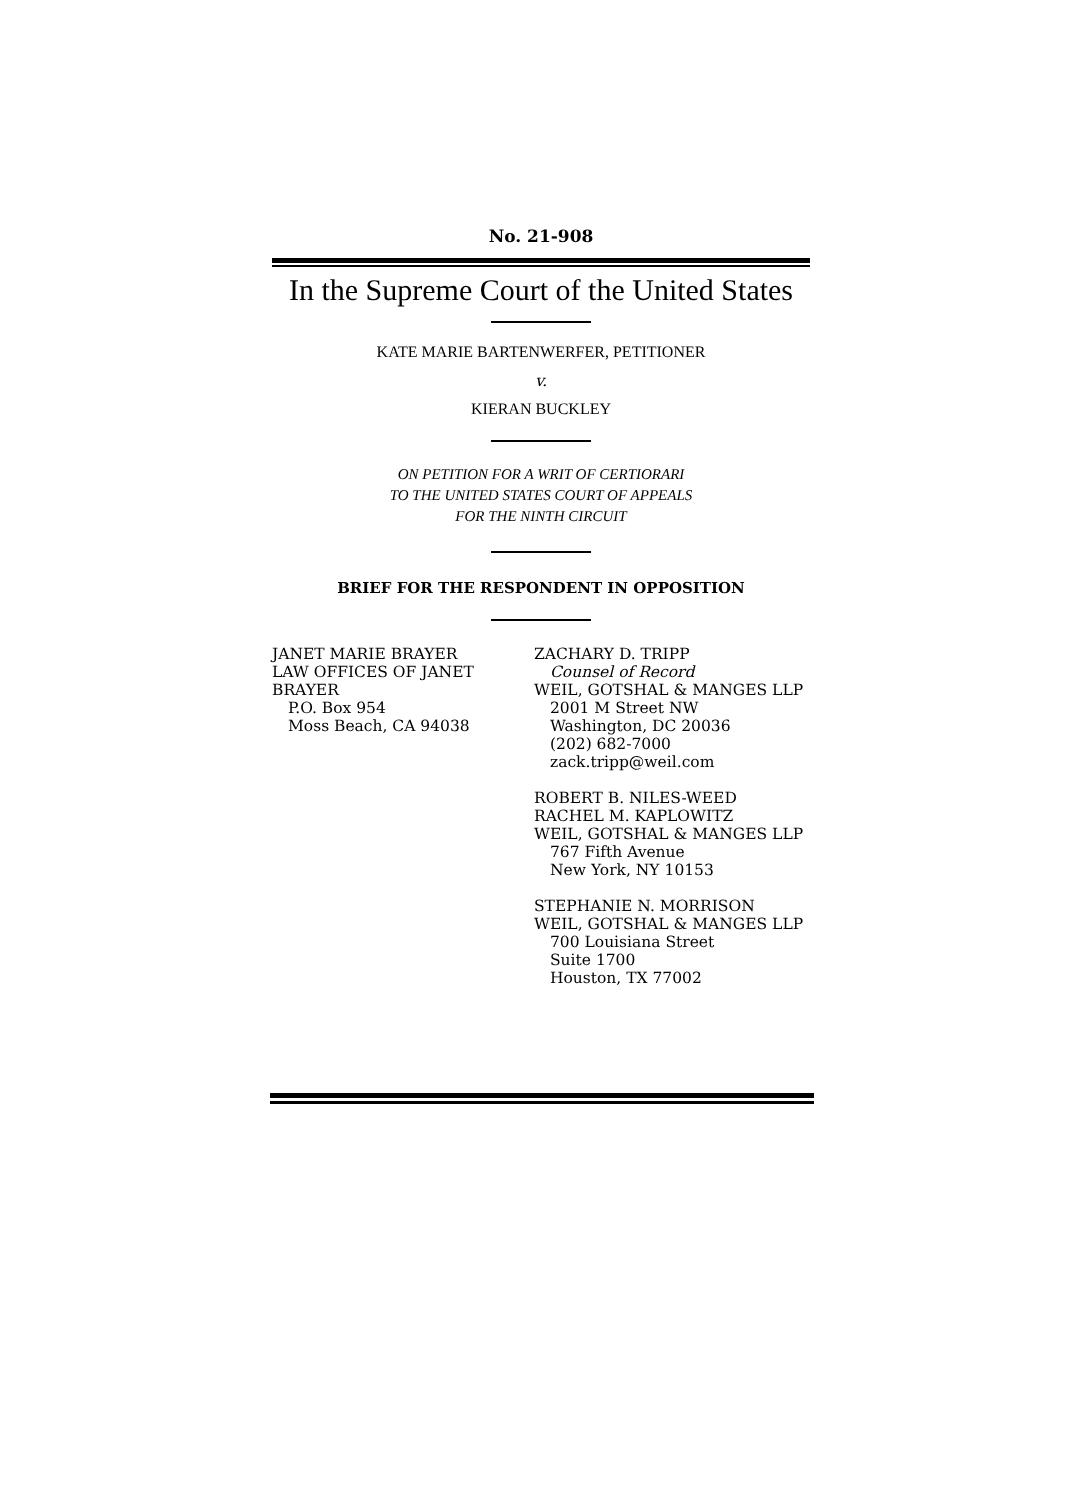No. 21-908
In the Supreme Court of the United States
KATE MARIE BARTENWERFER, PETITIONER
v.
KIERAN BUCKLEY
ON PETITION FOR A WRIT OF CERTIORARI
TO THE UNITED STATES COURT OF APPEALS
FOR THE NINTH CIRCUIT
BRIEF FOR THE RESPONDENT IN OPPOSITION
JANET MARIE BRAYER
LAW OFFICES OF JANET BRAYER
P.O. Box 954
Moss Beach, CA 94038
ZACHARY D. TRIPP
Counsel of Record
WEIL, GOTSHAL & MANGES LLP
2001 M Street NW
Washington, DC 20036
(202) 682-7000
zack.tripp@weil.com
ROBERT B. NILES-WEED
RACHEL M. KAPLOWITZ
WEIL, GOTSHAL & MANGES LLP
767 Fifth Avenue
New York, NY 10153
STEPHANIE N. MORRISON
WEIL, GOTSHAL & MANGES LLP
700 Louisiana Street
Suite 1700
Houston, TX 77002